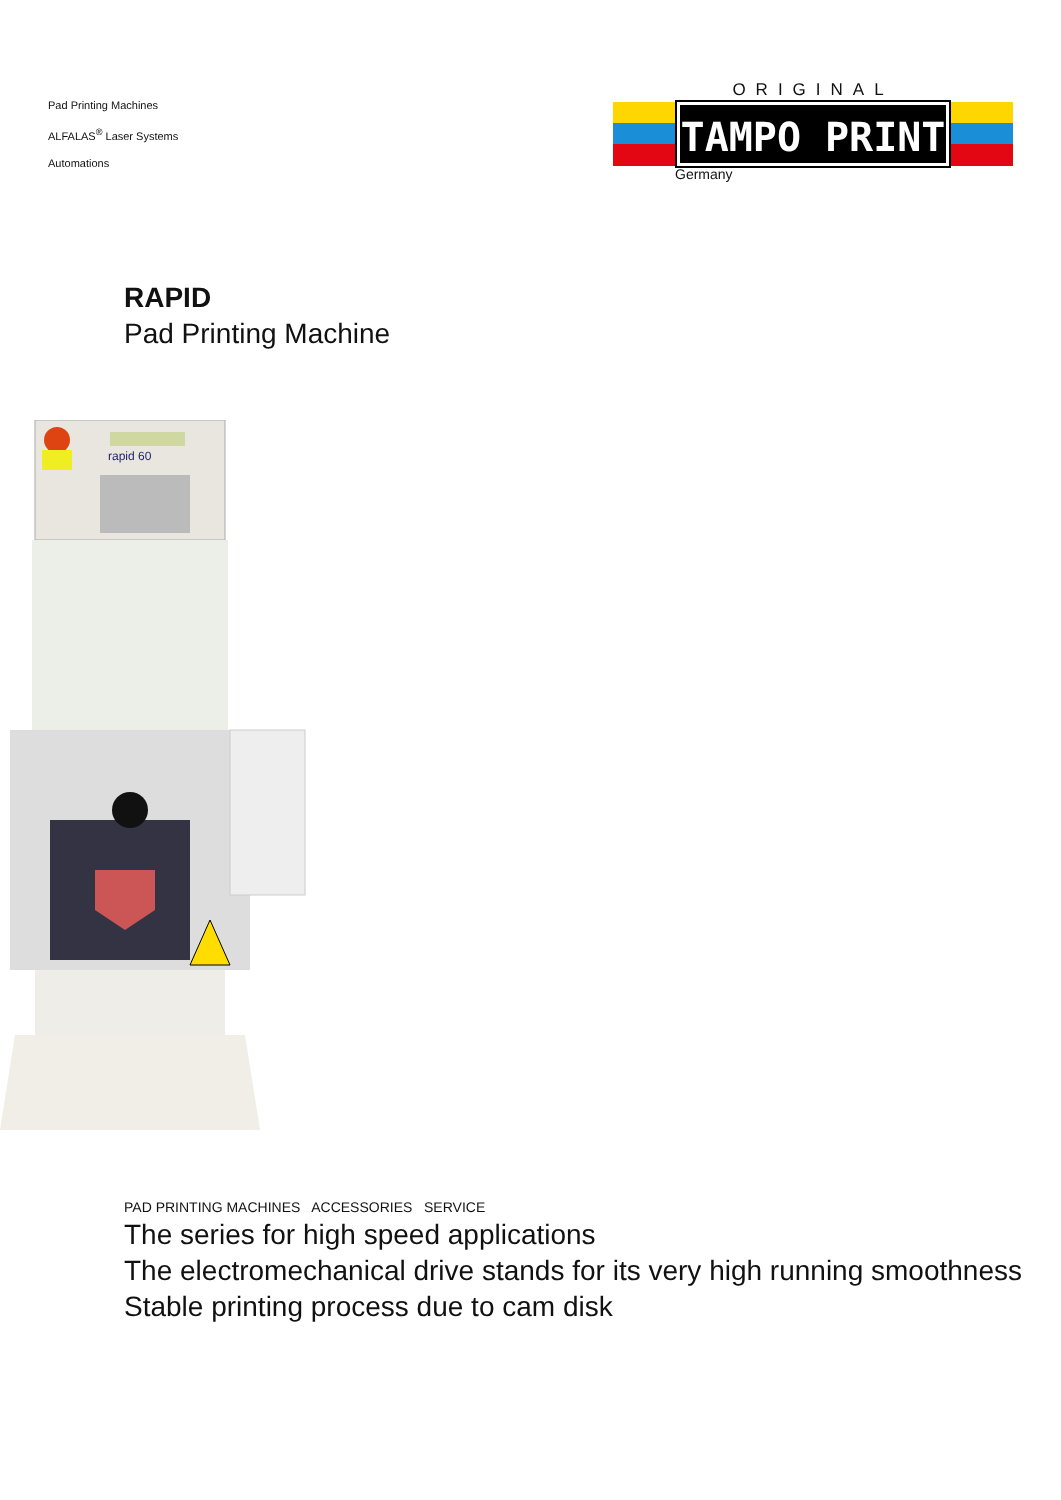Pad Printing Machines
ALFALAS<sup>®</sup> Laser Systems
Automations
ORIGINAL
TAMPO PRINT
Germany
RAPID
Pad Printing Machine
rapid 60
PAD PRINTING MACHINES ACCESSORIES SERVICE
The series for high speed applications
The electromechanical drive stands for its very high running smoothness
Stable printing process due to cam disk